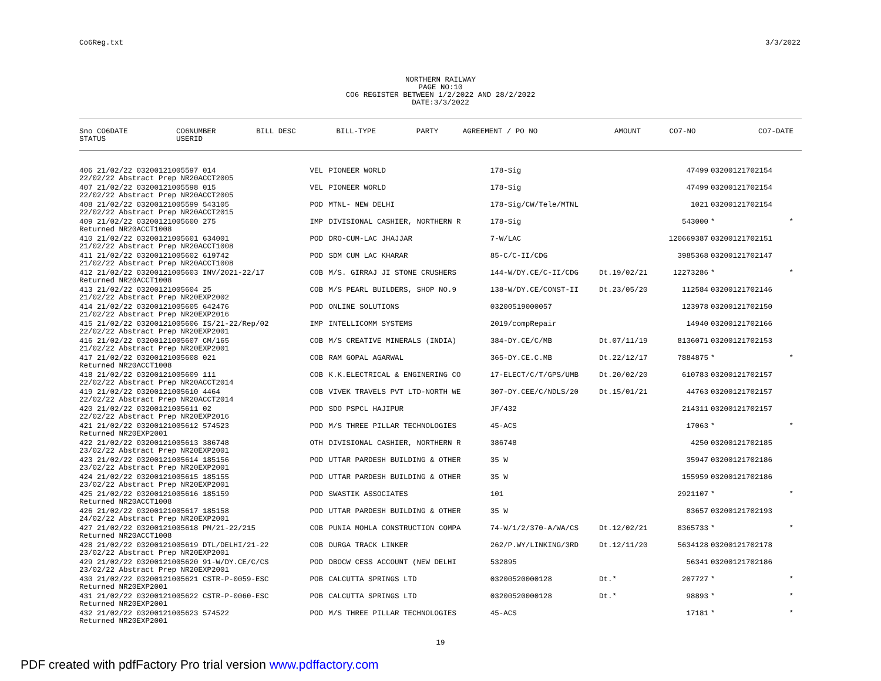Co6Reg.txt 3/3/2022
NORTHERN RAILWAY
PAGE NO:10
CO6 REGISTER BETWEEN 1/2/2022 AND 28/2/2022
DATE:3/3/2022
| Sno CO6DATE | CO6NUMBER | BILL DESC | BILL-TYPE | PARTY | AGREEMENT / PO NO | | AMOUNT | CO7-NO | CO7-DATE |
| --- | --- | --- | --- | --- | --- | --- | --- | --- | --- |
| STATUS | USERID | | | | | | | | |
| 406 21/02/22 03200121005597 014 | VEL | PIONEER WORLD | 178-Sig | | 47499 | 03200121702154 | |
| 22/02/22 Abstract Prep NR20ACCT2005 | | | | | | | |
| 407 21/02/22 03200121005598 015 | VEL | PIONEER WORLD | 178-Sig | | 47499 | 03200121702154 | |
| 22/02/22 Abstract Prep NR20ACCT2005 | | | | | | | |
| 408 21/02/22 03200121005599 543105 | POD | MTNL- NEW DELHI | 178-Sig/CW/Tele/MTNL | | 1021 | 03200121702154 | |
| 22/02/22 Abstract Prep NR20ACCT2015 | | | | | | | |
| 409 21/02/22 03200121005600 275 | IMP | DIVISIONAL CASHIER, NORTHERN R | 178-Sig | | 543000 | * | * |
| Returned NR20ACCT1008 | | | | | | | |
| 410 21/02/22 03200121005601 634001 | POD | DRO-CUM-LAC JHAJJAR | 7-W/LAC | | 120669387 | 03200121702151 | |
| 21/02/22 Abstract Prep NR20ACCT1008 | | | | | | | |
| 411 21/02/22 03200121005602 619742 | POD | SDM CUM LAC KHARAR | 85-C/C-II/CDG | | 3985368 | 03200121702147 | |
| 21/02/22 Abstract Prep NR20ACCT1008 | | | | | | | |
| 412 21/02/22 03200121005603 INV/2021-22/17 | COB | M/S. GIRRAJ JI STONE CRUSHERS | 144-W/DY.CE/C-II/CDG | Dt.19/02/21 | 12273286 | * | * |
| Returned NR20ACCT1008 | | | | | | | |
| 413 21/02/22 03200121005604 25 | COB | M/S PEARL BUILDERS, SHOP NO.9 | 138-W/DY.CE/CONST-II | Dt.23/05/20 | 112584 | 03200121702146 | |
| 21/02/22 Abstract Prep NR20EXP2002 | | | | | | | |
| 414 21/02/22 03200121005605 642476 | POD | ONLINE SOLUTIONS | 03200519000057 | | 123978 | 03200121702150 | |
| 21/02/22 Abstract Prep NR20EXP2016 | | | | | | | |
| 415 21/02/22 03200121005606 IS/21-22/Rep/02 | IMP | INTELLICOMM SYSTEMS | 2019/compRepair | | 14940 | 03200121702166 | |
| 22/02/22 Abstract Prep NR20EXP2001 | | | | | | | |
| 416 21/02/22 03200121005607 CM/165 | COB | M/S CREATIVE MINERALS (INDIA) | 384-DY.CE/C/MB | Dt.07/11/19 | 8136071 | 03200121702153 | |
| 21/02/22 Abstract Prep NR20EXP2001 | | | | | | | |
| 417 21/02/22 03200121005608 021 | COB | RAM GOPAL AGARWAL | 365-DY.CE.C.MB | Dt.22/12/17 | 7884875 | * | * |
| Returned NR20ACCT1008 | | | | | | | |
| 418 21/02/22 03200121005609 111 | COB | K.K.ELECTRICAL & ENGINERING CO | 17-ELECT/C/T/GPS/UMB | Dt.20/02/20 | 610783 | 03200121702157 | |
| 22/02/22 Abstract Prep NR20ACCT2014 | | | | | | | |
| 419 21/02/22 03200121005610 4464 | COB | VIVEK TRAVELS PVT LTD-NORTH WE | 307-DY.CEE/C/NDLS/20 | Dt.15/01/21 | 44763 | 03200121702157 | |
| 22/02/22 Abstract Prep NR20ACCT2014 | | | | | | | |
| 420 21/02/22 03200121005611 02 | POD | SDO PSPCL HAJIPUR | JF/432 | | 214311 | 03200121702157 | |
| 22/02/22 Abstract Prep NR20EXP2016 | | | | | | | |
| 421 21/02/22 03200121005612 574523 | POD | M/S THREE PILLAR TECHNOLOGIES | 45-ACS | | 17063 | * | * |
| Returned NR20EXP2001 | | | | | | | |
| 422 21/02/22 03200121005613 386748 | OTH | DIVISIONAL CASHIER, NORTHERN R | 386748 | | 4250 | 03200121702185 | |
| 23/02/22 Abstract Prep NR20EXP2001 | | | | | | | |
| 423 21/02/22 03200121005614 185156 | POD | UTTAR PARDESH BUILDING & OTHER | 35 W | | 35947 | 03200121702186 | |
| 23/02/22 Abstract Prep NR20EXP2001 | | | | | | | |
| 424 21/02/22 03200121005615 185155 | POD | UTTAR PARDESH BUILDING & OTHER | 35 W | | 155959 | 03200121702186 | |
| 23/02/22 Abstract Prep NR20EXP2001 | | | | | | | |
| 425 21/02/22 03200121005616 185159 | POD | SWASTIK ASSOCIATES | 101 | | 2921107 | * | * |
| Returned NR20ACCT1008 | | | | | | | |
| 426 21/02/22 03200121005617 185158 | POD | UTTAR PARDESH BUILDING & OTHER | 35 W | | 83657 | 03200121702193 | |
| 24/02/22 Abstract Prep NR20EXP2001 | | | | | | | |
| 427 21/02/22 03200121005618 PM/21-22/215 | COB | PUNIA MOHLA CONSTRUCTION COMPA | 74-W/1/2/370-A/WA/CS | Dt.12/02/21 | 8365733 | * | * |
| Returned NR20ACCT1008 | | | | | | | |
| 428 21/02/22 03200121005619 DTL/DELHI/21-22 | COB | DURGA TRACK LINKER | 262/P.WY/LINKING/3RD | Dt.12/11/20 | 5634128 | 03200121702178 | |
| 23/02/22 Abstract Prep NR20EXP2001 | | | | | | | |
| 429 21/02/22 03200121005620 91-W/DY.CE/C/CS | POD | DBOCW CESS ACCOUNT (NEW DELHI | 532895 | | 56341 | 03200121702186 | |
| 23/02/22 Abstract Prep NR20EXP2001 | | | | | | | |
| 430 21/02/22 03200121005621 CSTR-P-0059-ESC | POB | CALCUTTA SPRINGS LTD | 03200520000128 | Dt.* | 207727 | * | * |
| Returned NR20EXP2001 | | | | | | | |
| 431 21/02/22 03200121005622 CSTR-P-0060-ESC | POB | CALCUTTA SPRINGS LTD | 03200520000128 | Dt.* | 98893 | * | * |
| Returned NR20EXP2001 | | | | | | | |
| 432 21/02/22 03200121005623 574522 | POD | M/S THREE PILLAR TECHNOLOGIES | 45-ACS | | 17181 | * | * |
| Returned NR20EXP2001 | | | | | | | |
19
PDF created with pdfFactory Pro trial version www.pdffactory.com